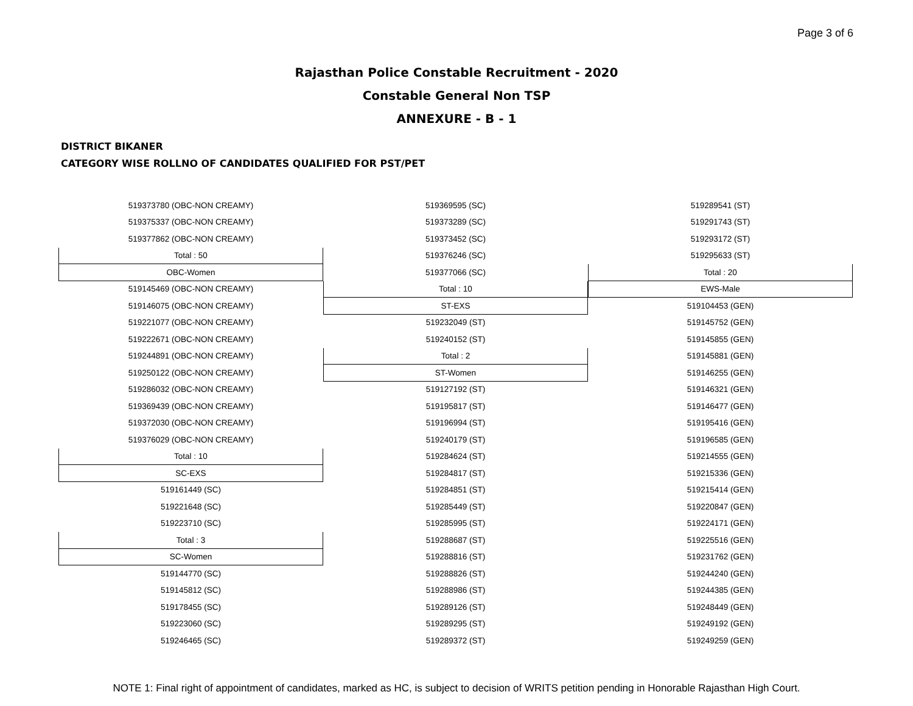Page 3 of 6
Rajasthan Police Constable Recruitment - 2020
Constable General Non TSP
ANNEXURE - B - 1
DISTRICT BIKANER
CATEGORY WISE ROLLNO OF CANDIDATES QUALIFIED FOR PST/PET
| 519373780 (OBC-NON CREAMY) |
| 519375337 (OBC-NON CREAMY) |
| 519377862 (OBC-NON CREAMY) |
| Total : 50 |
| OBC-Women |
| 519145469 (OBC-NON CREAMY) |
| 519146075 (OBC-NON CREAMY) |
| 519221077 (OBC-NON CREAMY) |
| 519222671 (OBC-NON CREAMY) |
| 519244891 (OBC-NON CREAMY) |
| 519250122 (OBC-NON CREAMY) |
| 519286032 (OBC-NON CREAMY) |
| 519369439 (OBC-NON CREAMY) |
| 519372030 (OBC-NON CREAMY) |
| 519376029 (OBC-NON CREAMY) |
| Total : 10 |
| SC-EXS |
| 519161449 (SC) |
| 519221648 (SC) |
| 519223710 (SC) |
| Total : 3 |
| SC-Women |
| 519144770 (SC) |
| 519145812 (SC) |
| 519178455 (SC) |
| 519223060 (SC) |
| 519246465 (SC) |
| 519369595 (SC) |
| 519373289 (SC) |
| 519373452 (SC) |
| 519376246 (SC) |
| 519377066 (SC) |
| Total : 10 |
| ST-EXS |
| 519232049 (ST) |
| 519240152 (ST) |
| Total : 2 |
| ST-Women |
| 519127192 (ST) |
| 519195817 (ST) |
| 519196994 (ST) |
| 519240179 (ST) |
| 519284624 (ST) |
| 519284817 (ST) |
| 519284851 (ST) |
| 519285449 (ST) |
| 519285995 (ST) |
| 519288687 (ST) |
| 519288816 (ST) |
| 519288826 (ST) |
| 519288986 (ST) |
| 519289126 (ST) |
| 519289295 (ST) |
| 519289372 (ST) |
| 519289541 (ST) |
| 519291743 (ST) |
| 519293172 (ST) |
| 519295633 (ST) |
| Total : 20 |
| EWS-Male |
| 519104453 (GEN) |
| 519145752 (GEN) |
| 519145855 (GEN) |
| 519145881 (GEN) |
| 519146255 (GEN) |
| 519146321 (GEN) |
| 519146477 (GEN) |
| 519195416 (GEN) |
| 519196585 (GEN) |
| 519214555 (GEN) |
| 519215336 (GEN) |
| 519215414 (GEN) |
| 519220847 (GEN) |
| 519224171 (GEN) |
| 519225516 (GEN) |
| 519231762 (GEN) |
| 519244240 (GEN) |
| 519244385 (GEN) |
| 519248449 (GEN) |
| 519249192 (GEN) |
| 519249259 (GEN) |
NOTE 1: Final right of appointment of candidates, marked as HC, is subject to decision of WRITS petition pending in Honorable Rajasthan High Court.